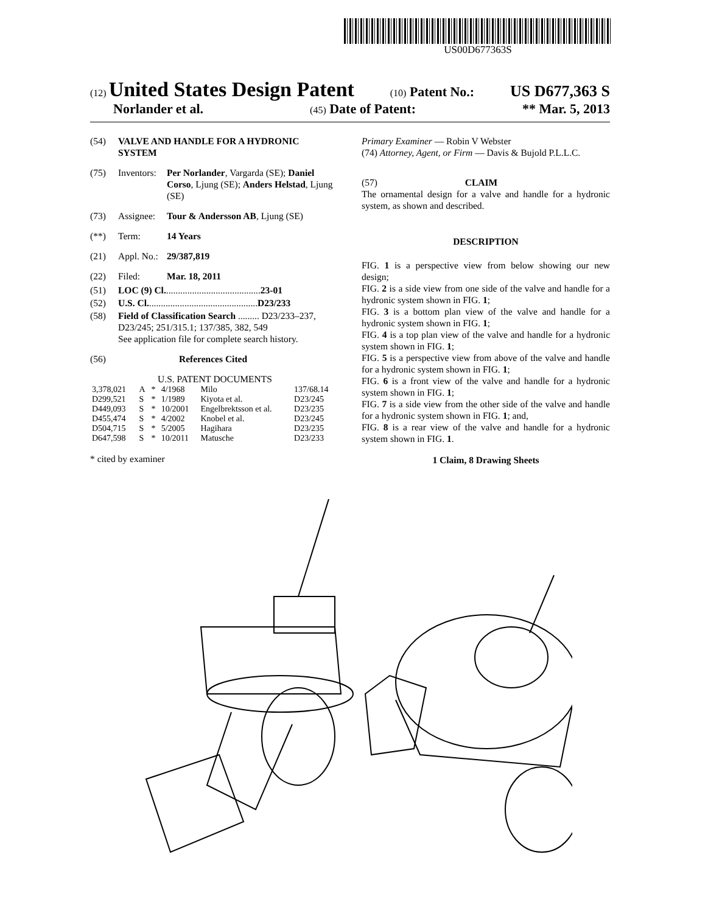US00D677363S
(12) United States Design Patent (10) Patent No.: US D677,363 S
Norlander et al. (45) Date of Patent: ** Mar. 5, 2013
(54) VALVE AND HANDLE FOR A HYDRONIC SYSTEM
(75) Inventors: Per Norlander, Vargarda (SE); Daniel Corso, Ljung (SE); Anders Helstad, Ljung (SE)
(73) Assignee: Tour & Andersson AB, Ljung (SE)
(**) Term: 14 Years
(21) Appl. No.: 29/387,819
(22) Filed: Mar. 18, 2011
(51) LOC (9) Cl. ........................................ 23-01
(52) U.S. Cl. .............................................. D23/233
(58) Field of Classification Search ......... D23/233–237, D23/245; 251/315.1; 137/385, 382, 549
See application file for complete search history.
(56) References Cited
U.S. PATENT DOCUMENTS
| 3,378,021 | A | * | 4/1968 | Milo | 137/68.14 |
| D299,521 | S | * | 1/1989 | Kiyota et al. | D23/245 |
| D449,093 | S | * | 10/2001 | Engelbrektsson et al. | D23/235 |
| D455,474 | S | * | 4/2002 | Knobel et al. | D23/245 |
| D504,715 | S | * | 5/2005 | Hagihara | D23/235 |
| D647,598 | S | * | 10/2011 | Matusche | D23/233 |
* cited by examiner
Primary Examiner — Robin V Webster
(74) Attorney, Agent, or Firm — Davis & Bujold P.L.L.C.
(57) CLAIM
The ornamental design for a valve and handle for a hydronic system, as shown and described.
DESCRIPTION
FIG. 1 is a perspective view from below showing our new design;
FIG. 2 is a side view from one side of the valve and handle for a hydronic system shown in FIG. 1;
FIG. 3 is a bottom plan view of the valve and handle for a hydronic system shown in FIG. 1;
FIG. 4 is a top plan view of the valve and handle for a hydronic system shown in FIG. 1;
FIG. 5 is a perspective view from above of the valve and handle for a hydronic system shown in FIG. 1;
FIG. 6 is a front view of the valve and handle for a hydronic system shown in FIG. 1;
FIG. 7 is a side view from the other side of the valve and handle for a hydronic system shown in FIG. 1; and,
FIG. 8 is a rear view of the valve and handle for a hydronic system shown in FIG. 1.
1 Claim, 8 Drawing Sheets